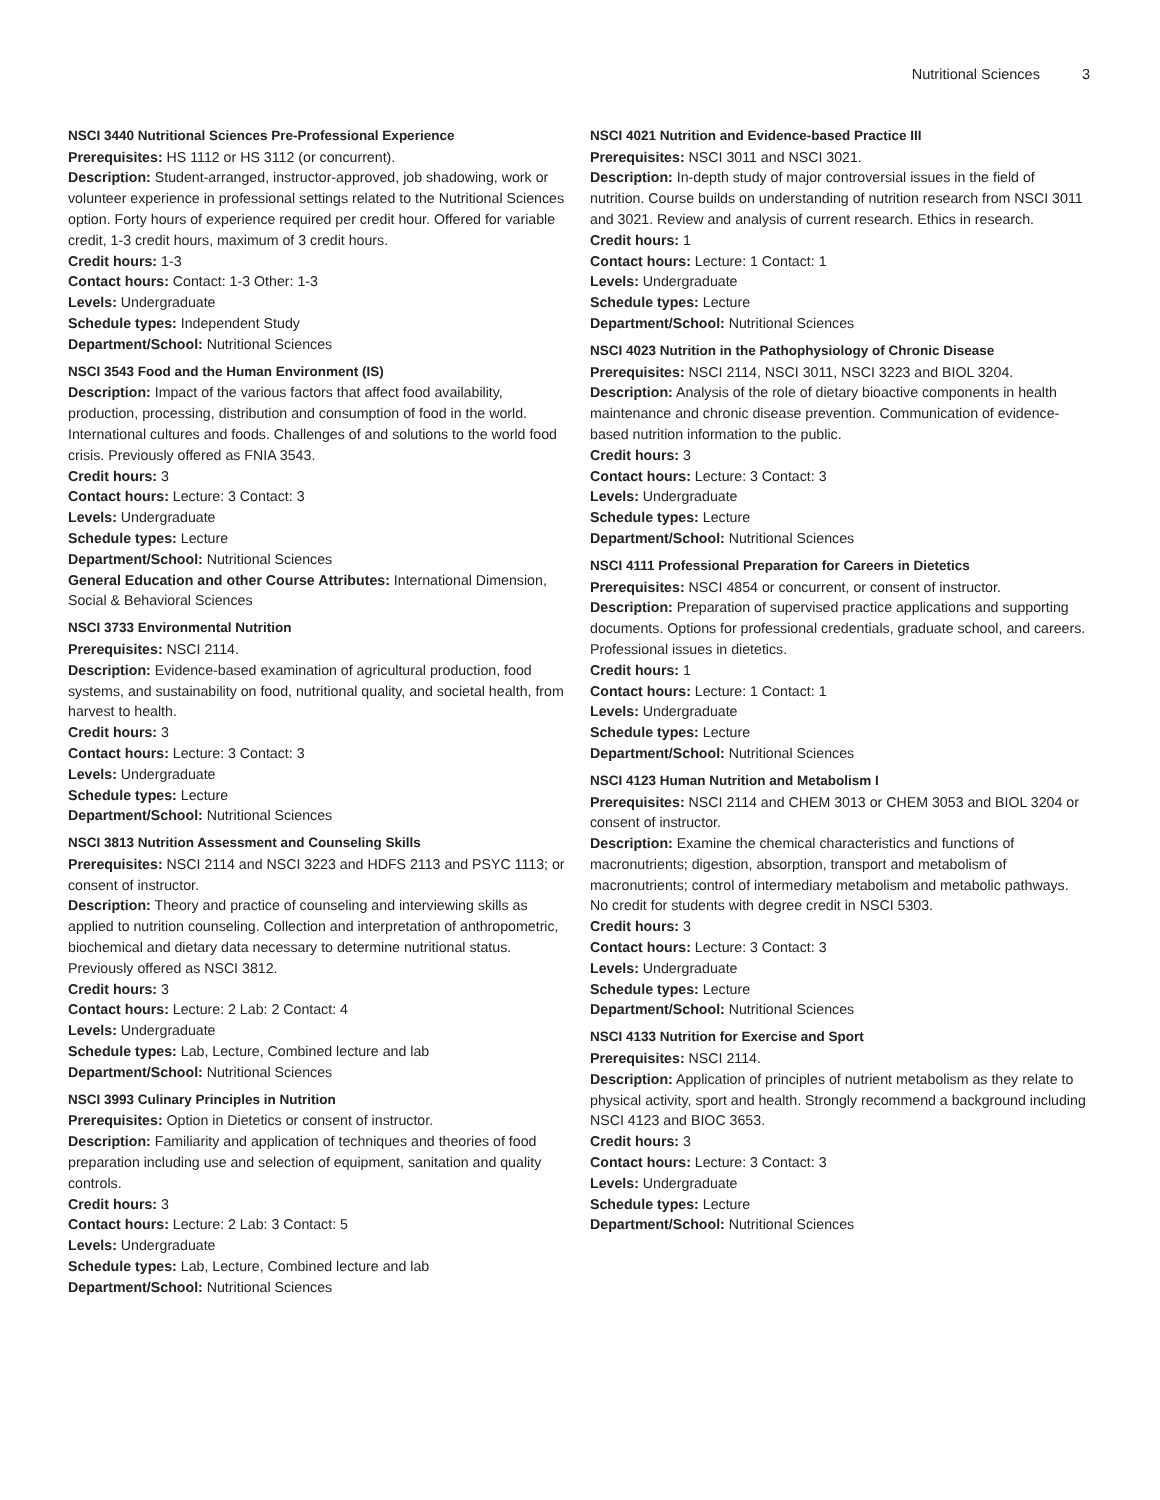Nutritional Sciences 3
NSCI 3440 Nutritional Sciences Pre-Professional Experience
Prerequisites: HS 1112 or HS 3112 (or concurrent).
Description: Student-arranged, instructor-approved, job shadowing, work or volunteer experience in professional settings related to the Nutritional Sciences option. Forty hours of experience required per credit hour. Offered for variable credit, 1-3 credit hours, maximum of 3 credit hours.
Credit hours: 1-3
Contact hours: Contact: 1-3 Other: 1-3
Levels: Undergraduate
Schedule types: Independent Study
Department/School: Nutritional Sciences
NSCI 3543 Food and the Human Environment (IS)
Description: Impact of the various factors that affect food availability, production, processing, distribution and consumption of food in the world. International cultures and foods. Challenges of and solutions to the world food crisis. Previously offered as FNIA 3543.
Credit hours: 3
Contact hours: Lecture: 3 Contact: 3
Levels: Undergraduate
Schedule types: Lecture
Department/School: Nutritional Sciences
General Education and other Course Attributes: International Dimension, Social & Behavioral Sciences
NSCI 3733 Environmental Nutrition
Prerequisites: NSCI 2114.
Description: Evidence-based examination of agricultural production, food systems, and sustainability on food, nutritional quality, and societal health, from harvest to health.
Credit hours: 3
Contact hours: Lecture: 3 Contact: 3
Levels: Undergraduate
Schedule types: Lecture
Department/School: Nutritional Sciences
NSCI 3813 Nutrition Assessment and Counseling Skills
Prerequisites: NSCI 2114 and NSCI 3223 and HDFS 2113 and PSYC 1113; or consent of instructor.
Description: Theory and practice of counseling and interviewing skills as applied to nutrition counseling. Collection and interpretation of anthropometric, biochemical and dietary data necessary to determine nutritional status. Previously offered as NSCI 3812.
Credit hours: 3
Contact hours: Lecture: 2 Lab: 2 Contact: 4
Levels: Undergraduate
Schedule types: Lab, Lecture, Combined lecture and lab
Department/School: Nutritional Sciences
NSCI 3993 Culinary Principles in Nutrition
Prerequisites: Option in Dietetics or consent of instructor.
Description: Familiarity and application of techniques and theories of food preparation including use and selection of equipment, sanitation and quality controls.
Credit hours: 3
Contact hours: Lecture: 2 Lab: 3 Contact: 5
Levels: Undergraduate
Schedule types: Lab, Lecture, Combined lecture and lab
Department/School: Nutritional Sciences
NSCI 4021 Nutrition and Evidence-based Practice III
Prerequisites: NSCI 3011 and NSCI 3021.
Description: In-depth study of major controversial issues in the field of nutrition. Course builds on understanding of nutrition research from NSCI 3011 and 3021. Review and analysis of current research. Ethics in research.
Credit hours: 1
Contact hours: Lecture: 1 Contact: 1
Levels: Undergraduate
Schedule types: Lecture
Department/School: Nutritional Sciences
NSCI 4023 Nutrition in the Pathophysiology of Chronic Disease
Prerequisites: NSCI 2114, NSCI 3011, NSCI 3223 and BIOL 3204.
Description: Analysis of the role of dietary bioactive components in health maintenance and chronic disease prevention. Communication of evidence-based nutrition information to the public.
Credit hours: 3
Contact hours: Lecture: 3 Contact: 3
Levels: Undergraduate
Schedule types: Lecture
Department/School: Nutritional Sciences
NSCI 4111 Professional Preparation for Careers in Dietetics
Prerequisites: NSCI 4854 or concurrent, or consent of instructor.
Description: Preparation of supervised practice applications and supporting documents. Options for professional credentials, graduate school, and careers. Professional issues in dietetics.
Credit hours: 1
Contact hours: Lecture: 1 Contact: 1
Levels: Undergraduate
Schedule types: Lecture
Department/School: Nutritional Sciences
NSCI 4123 Human Nutrition and Metabolism I
Prerequisites: NSCI 2114 and CHEM 3013 or CHEM 3053 and BIOL 3204 or consent of instructor.
Description: Examine the chemical characteristics and functions of macronutrients; digestion, absorption, transport and metabolism of macronutrients; control of intermediary metabolism and metabolic pathways. No credit for students with degree credit in NSCI 5303.
Credit hours: 3
Contact hours: Lecture: 3 Contact: 3
Levels: Undergraduate
Schedule types: Lecture
Department/School: Nutritional Sciences
NSCI 4133 Nutrition for Exercise and Sport
Prerequisites: NSCI 2114.
Description: Application of principles of nutrient metabolism as they relate to physical activity, sport and health. Strongly recommend a background including NSCI 4123 and BIOC 3653.
Credit hours: 3
Contact hours: Lecture: 3 Contact: 3
Levels: Undergraduate
Schedule types: Lecture
Department/School: Nutritional Sciences